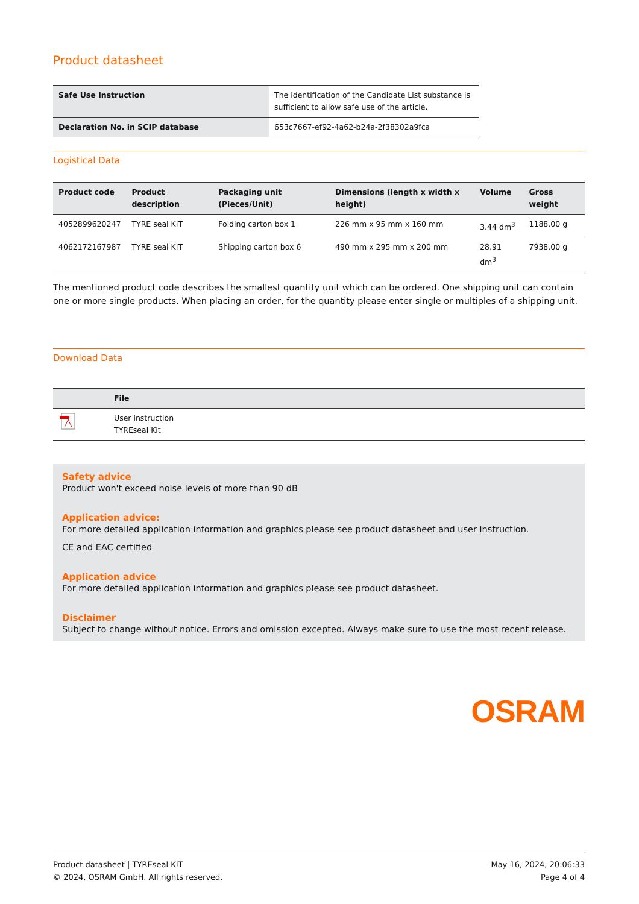Product datasheet
| Safe Use Instruction | The identification of the Candidate List substance is sufficient to allow safe use of the article. |
| Declaration No. in SCIP database | 653c7667-ef92-4a62-b24a-2f38302a9fca |
Logistical Data
| Product code | Product description | Packaging unit (Pieces/Unit) | Dimensions (length x width x height) | Volume | Gross weight |
| --- | --- | --- | --- | --- | --- |
| 4052899620247 | TYRE seal KIT | Folding carton box 1 | 226 mm x 95 mm x 160 mm | 3.44 dm<sup>3</sup> | 1188.00 g |
| 4062172167987 | TYRE seal KIT | Shipping carton box 6 | 490 mm x 295 mm x 200 mm | 28.91 dm<sup>3</sup> | 7938.00 g |
The mentioned product code describes the smallest quantity unit which can be ordered. One shipping unit can contain one or more single products. When placing an order, for the quantity please enter single or multiples of a shipping unit.
Download Data
| | File |
| --- | --- |
| | User instruction TYREseal Kit |
Safety advice
Product won't exceed noise levels of more than 90 dB
Application advice:
For more detailed application information and graphics please see product datasheet and user instruction.
CE and EAC certified
Application advice
For more detailed application information and graphics please see product datasheet.
Disclaimer
Subject to change without notice. Errors and omission excepted. Always make sure to use the most recent release.
OSRAM
Product datasheet | TYREseal KIT
© 2024, OSRAM GmbH. All rights reserved.
May 16, 2024, 20:06:33
Page 4 of 4